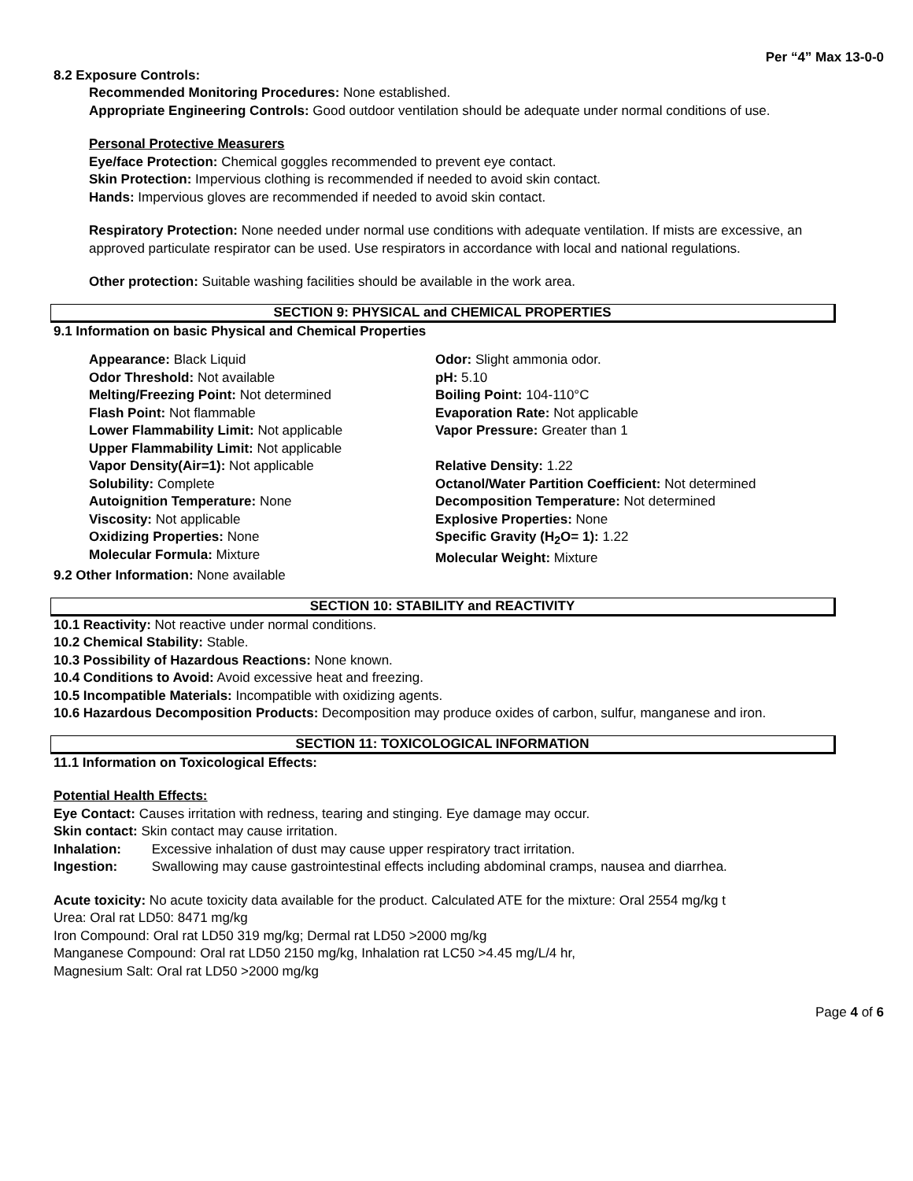Per “4” Max 13-0-0
8.2 Exposure Controls:
Recommended Monitoring Procedures: None established.
Appropriate Engineering Controls: Good outdoor ventilation should be adequate under normal conditions of use.
Personal Protective Measurers
Eye/face Protection: Chemical goggles recommended to prevent eye contact.
Skin Protection: Impervious clothing is recommended if needed to avoid skin contact.
Hands: Impervious gloves are recommended if needed to avoid skin contact.
Respiratory Protection: None needed under normal use conditions with adequate ventilation. If mists are excessive, an approved particulate respirator can be used. Use respirators in accordance with local and national regulations.
Other protection: Suitable washing facilities should be available in the work area.
SECTION 9: PHYSICAL and CHEMICAL PROPERTIES
9.1 Information on basic Physical and Chemical Properties
Appearance: Black Liquid
Odor Threshold: Not available
Melting/Freezing Point: Not determined
Flash Point: Not flammable
Lower Flammability Limit: Not applicable
Upper Flammability Limit: Not applicable
Vapor Density(Air=1): Not applicable
Solubility: Complete
Autoignition Temperature: None
Viscosity: Not applicable
Oxidizing Properties: None
Molecular Formula: Mixture
Odor: Slight ammonia odor.
pH: 5.10
Boiling Point: 104-110°C
Evaporation Rate: Not applicable
Vapor Pressure: Greater than 1
Relative Density: 1.22
Octanol/Water Partition Coefficient: Not determined
Decomposition Temperature: Not determined
Explosive Properties: None
Specific Gravity (H<sub>2</sub>O= 1): 1.22
Molecular Weight: Mixture
9.2 Other Information: None available
SECTION 10: STABILITY and REACTIVITY
10.1 Reactivity: Not reactive under normal conditions.
10.2 Chemical Stability: Stable.
10.3 Possibility of Hazardous Reactions: None known.
10.4 Conditions to Avoid: Avoid excessive heat and freezing.
10.5 Incompatible Materials: Incompatible with oxidizing agents.
10.6 Hazardous Decomposition Products: Decomposition may produce oxides of carbon, sulfur, manganese and iron.
SECTION 11: TOXICOLOGICAL INFORMATION
11.1 Information on Toxicological Effects:
Potential Health Effects:
Eye Contact: Causes irritation with redness, tearing and stinging. Eye damage may occur.
Skin contact: Skin contact may cause irritation.
Inhalation: Excessive inhalation of dust may cause upper respiratory tract irritation.
Ingestion: Swallowing may cause gastrointestinal effects including abdominal cramps, nausea and diarrhea.
Acute toxicity: No acute toxicity data available for the product. Calculated ATE for the mixture: Oral 2554 mg/kg t
Urea: Oral rat LD50: 8471 mg/kg
Iron Compound: Oral rat LD50 319 mg/kg; Dermal rat LD50 >2000 mg/kg
Manganese Compound: Oral rat LD50 2150 mg/kg, Inhalation rat LC50 >4.45 mg/L/4 hr,
Magnesium Salt: Oral rat LD50 >2000 mg/kg
Page 4 of 6